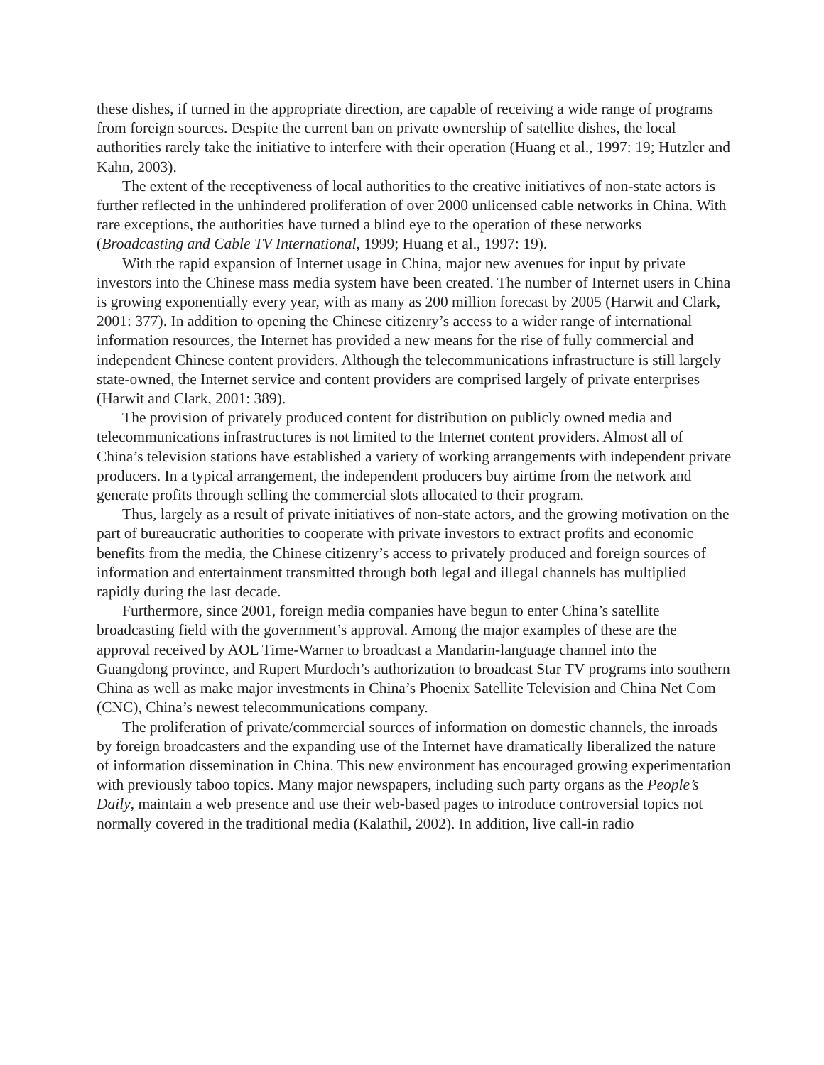these dishes, if turned in the appropriate direction, are capable of receiving a wide range of programs from foreign sources. Despite the current ban on private ownership of satellite dishes, the local authorities rarely take the initiative to interfere with their operation (Huang et al., 1997: 19; Hutzler and Kahn, 2003).
The extent of the receptiveness of local authorities to the creative initiatives of non-state actors is further reflected in the unhindered proliferation of over 2000 unlicensed cable networks in China. With rare exceptions, the authorities have turned a blind eye to the operation of these networks (Broadcasting and Cable TV International, 1999; Huang et al., 1997: 19).
With the rapid expansion of Internet usage in China, major new avenues for input by private investors into the Chinese mass media system have been created. The number of Internet users in China is growing exponentially every year, with as many as 200 million forecast by 2005 (Harwit and Clark, 2001: 377). In addition to opening the Chinese citizenry’s access to a wider range of international information resources, the Internet has provided a new means for the rise of fully commercial and independent Chinese content providers. Although the telecommunications infrastructure is still largely state-owned, the Internet service and content providers are comprised largely of private enterprises (Harwit and Clark, 2001: 389).
The provision of privately produced content for distribution on publicly owned media and telecommunications infrastructures is not limited to the Internet content providers. Almost all of China’s television stations have established a variety of working arrangements with independent private producers. In a typical arrangement, the independent producers buy airtime from the network and generate profits through selling the commercial slots allocated to their program.
Thus, largely as a result of private initiatives of non-state actors, and the growing motivation on the part of bureaucratic authorities to cooperate with private investors to extract profits and economic benefits from the media, the Chinese citizenry’s access to privately produced and foreign sources of information and entertainment transmitted through both legal and illegal channels has multiplied rapidly during the last decade.
Furthermore, since 2001, foreign media companies have begun to enter China’s satellite broadcasting field with the government’s approval. Among the major examples of these are the approval received by AOL Time-Warner to broadcast a Mandarin-language channel into the Guangdong province, and Rupert Murdoch’s authorization to broadcast Star TV programs into southern China as well as make major investments in China’s Phoenix Satellite Television and China Net Com (CNC), China’s newest telecommunications company.
The proliferation of private/commercial sources of information on domestic channels, the inroads by foreign broadcasters and the expanding use of the Internet have dramatically liberalized the nature of information dissemination in China. This new environment has encouraged growing experimentation with previously taboo topics. Many major newspapers, including such party organs as the People’s Daily, maintain a web presence and use their web-based pages to introduce controversial topics not normally covered in the traditional media (Kalathil, 2002). In addition, live call-in radio